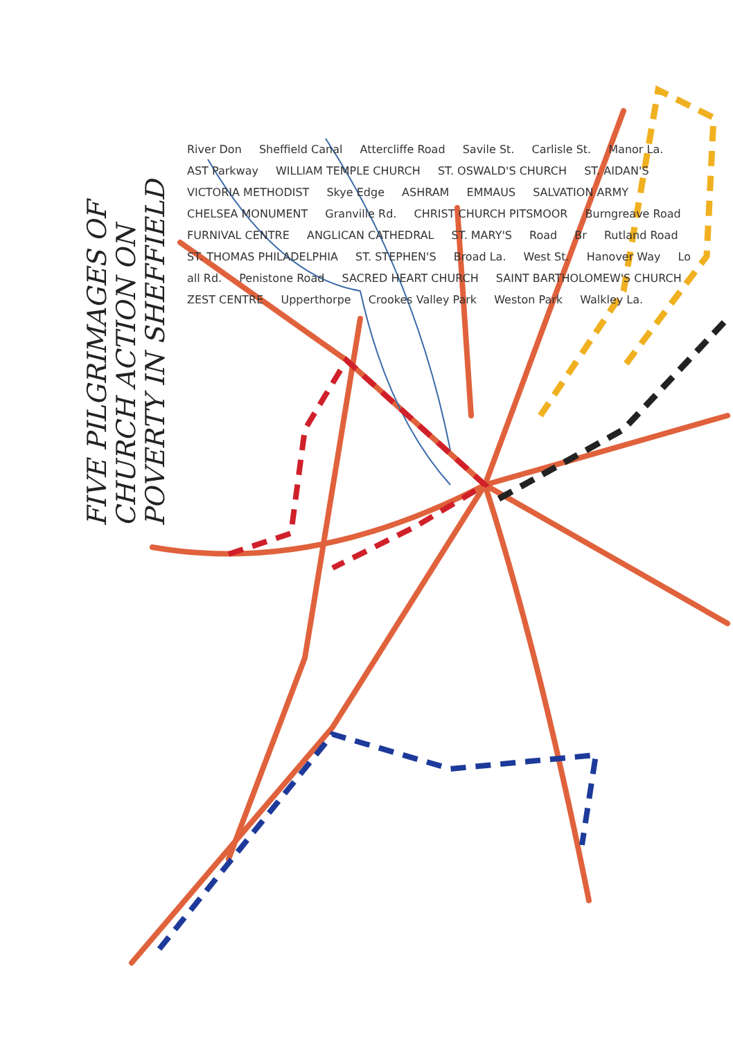FIVE PILGRIMAGES OF CHURCH ACTION ON POVERTY IN SHEFFIELD
River Don Sheffield Canal Attercliffe Road Savile St. Carlisle St. Manor La. AST Parkway WILLIAM TEMPLE CHURCH ST. OSWALD'S CHURCH ST. AIDAN'S VICTORIA METHODIST Skye Edge ASHRAM EMMAUS SALVATION ARMY CHELSEA MONUMENT Granville Rd. CHRIST CHURCH PITSMOOR Burngreave Road FURNIVAL CENTRE ANGLICAN CATHEDRAL ST. MARY'S Road Br Rutland Road ST. THOMAS PHILADELPHIA ST. STEPHEN'S Broad La. West St. Hanover Way Lo all Rd. Penistone Road SACRED HEART CHURCH SAINT BARTHOLOMEW'S CHURCH ZEST CENTRE Upperthorpe Crookes Valley Park Weston Park Walkley La.